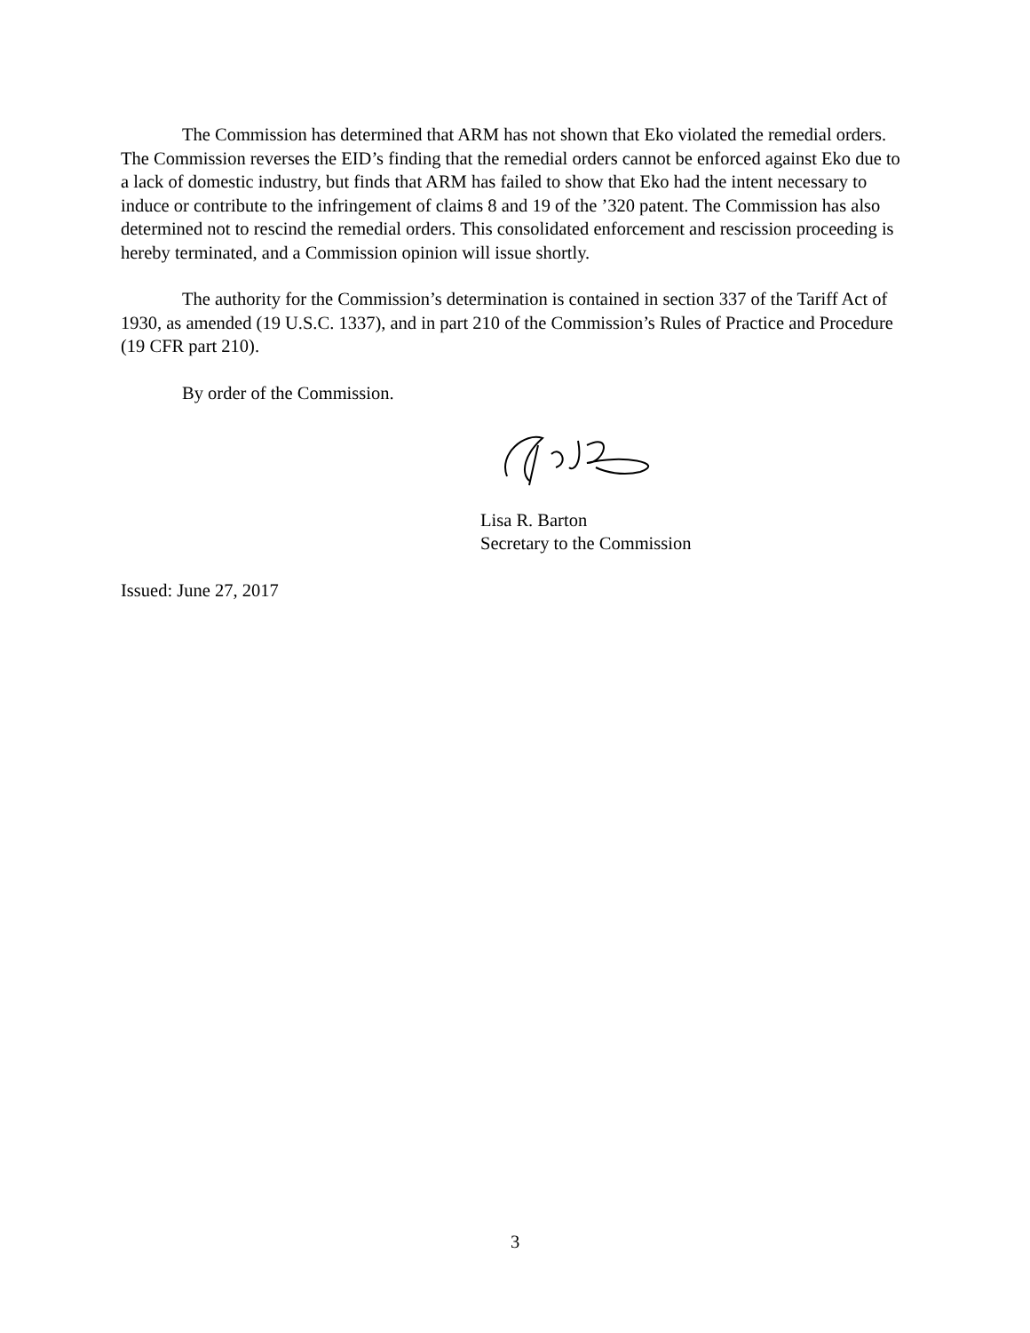The Commission has determined that ARM has not shown that Eko violated the remedial orders. The Commission reverses the EID’s finding that the remedial orders cannot be enforced against Eko due to a lack of domestic industry, but finds that ARM has failed to show that Eko had the intent necessary to induce or contribute to the infringement of claims 8 and 19 of the ’320 patent. The Commission has also determined not to rescind the remedial orders. This consolidated enforcement and rescission proceeding is hereby terminated, and a Commission opinion will issue shortly.
The authority for the Commission’s determination is contained in section 337 of the Tariff Act of 1930, as amended (19 U.S.C. 1337), and in part 210 of the Commission’s Rules of Practice and Procedure (19 CFR part 210).
By order of the Commission.
Lisa R. Barton
Secretary to the Commission
Issued: June 27, 2017
3